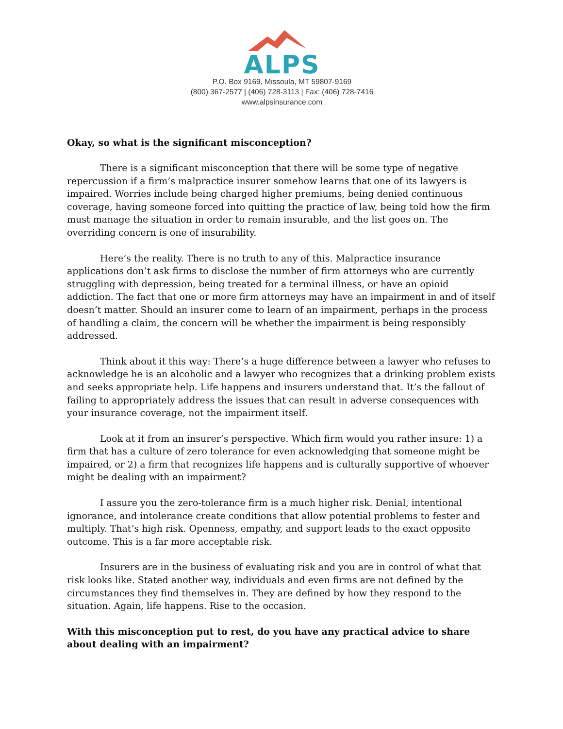ALPS
P.O. Box 9169, Missoula, MT 59807-9169
(800) 367-2577 | (406) 728-3113 | Fax: (406) 728-7416
www.alpsinsurance.com
Okay, so what is the significant misconception?
There is a significant misconception that there will be some type of negative repercussion if a firm’s malpractice insurer somehow learns that one of its lawyers is impaired. Worries include being charged higher premiums, being denied continuous coverage, having someone forced into quitting the practice of law, being told how the firm must manage the situation in order to remain insurable, and the list goes on. The overriding concern is one of insurability.
Here’s the reality. There is no truth to any of this. Malpractice insurance applications don’t ask firms to disclose the number of firm attorneys who are currently struggling with depression, being treated for a terminal illness, or have an opioid addiction. The fact that one or more firm attorneys may have an impairment in and of itself doesn’t matter. Should an insurer come to learn of an impairment, perhaps in the process of handling a claim, the concern will be whether the impairment is being responsibly addressed.
Think about it this way: There’s a huge difference between a lawyer who refuses to acknowledge he is an alcoholic and a lawyer who recognizes that a drinking problem exists and seeks appropriate help. Life happens and insurers understand that. It’s the fallout of failing to appropriately address the issues that can result in adverse consequences with your insurance coverage, not the impairment itself.
Look at it from an insurer’s perspective. Which firm would you rather insure: 1) a firm that has a culture of zero tolerance for even acknowledging that someone might be impaired, or 2) a firm that recognizes life happens and is culturally supportive of whoever might be dealing with an impairment?
I assure you the zero-tolerance firm is a much higher risk. Denial, intentional ignorance, and intolerance create conditions that allow potential problems to fester and multiply. That’s high risk. Openness, empathy, and support leads to the exact opposite outcome. This is a far more acceptable risk.
Insurers are in the business of evaluating risk and you are in control of what that risk looks like. Stated another way, individuals and even firms are not defined by the circumstances they find themselves in. They are defined by how they respond to the situation. Again, life happens. Rise to the occasion.
With this misconception put to rest, do you have any practical advice to share about dealing with an impairment?